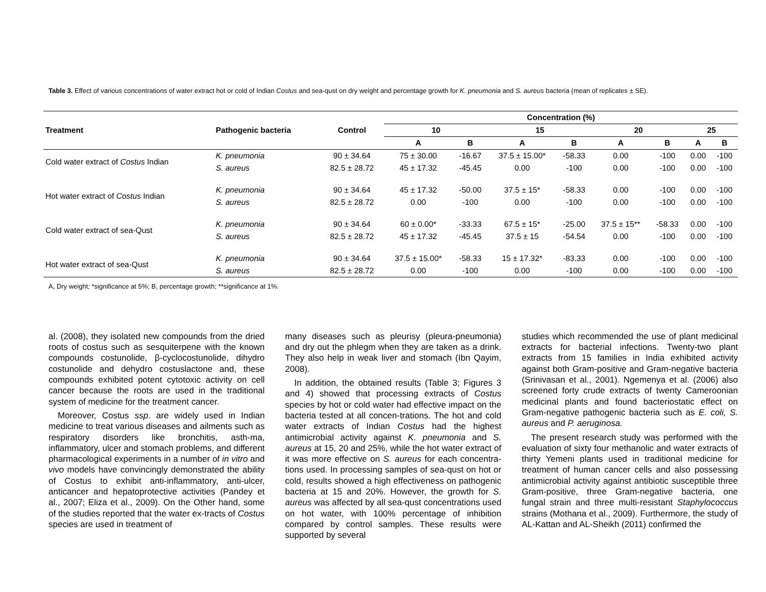Table 3. Effect of various concentrations of water extract hot or cold of Indian Costus and sea-qust on dry weight and percentage growth for K. pneumonia and S. aureus bacteria (mean of replicates ± SE).
| Treatment | Pathogenic bacteria | Control | Concentration (%) | | | | | | | |
| --- | --- | --- | --- | --- | --- | --- | --- | --- | --- | --- |
| | | | 10 | | 15 | | 20 | | 25 | |
| | | | A | B | A | B | A | B | A | B |
| Cold water extract of Costus Indian | K. pneumonia | 90 ± 34.64 | 75 ± 30.00 | -16.67 | 37.5 ± 15.00* | -58.33 | 0.00 | -100 | 0.00 | -100 |
| | S. aureus | 82.5 ± 28.72 | 45 ± 17.32 | -45.45 | 0.00 | -100 | 0.00 | -100 | 0.00 | -100 |
| Hot water extract of Costus Indian | K. pneumonia | 90 ± 34.64 | 45 ± 17.32 | -50.00 | 37.5 ± 15* | -58.33 | 0.00 | -100 | 0.00 | -100 |
| | S. aureus | 82.5 ± 28.72 | 0.00 | -100 | 0.00 | -100 | 0.00 | -100 | 0.00 | -100 |
| Cold water extract of sea-Qust | K. pneumonia | 90 ± 34.64 | 60 ± 0.00* | -33.33 | 67.5 ± 15* | -25.00 | 37.5 ± 15** | -58.33 | 0.00 | -100 |
| | S. aureus | 82.5 ± 28.72 | 45 ± 17.32 | -45.45 | 37.5 ± 15 | -54.54 | 0.00 | -100 | 0.00 | -100 |
| Hot water extract of sea-Qust | K. pneumonia | 90 ± 34.64 | 37.5 ± 15.00* | -58.33 | 15 ± 17.32* | -83.33 | 0.00 | -100 | 0.00 | -100 |
| | S. aureus | 82.5 ± 28.72 | 0.00 | -100 | 0.00 | -100 | 0.00 | -100 | 0.00 | -100 |
A, Dry weight; *significance at 5%; B, percentage growth; **significance at 1%.
al. (2008), they isolated new compounds from the dried roots of costus such as sesquiterpene with the known compounds costunolide, β-cyclocostunolide, dihydro costunolide and dehydro costuslactone and, these compounds exhibited potent cytotoxic activity on cell cancer because the roots are used in the traditional system of medicine for the treatment cancer.
Moreover, Costus ssp. are widely used in Indian medicine to treat various diseases and ailments such as respiratory disorders like bronchitis, asth-ma, inflammatory, ulcer and stomach problems, and different pharmacological experiments in a number of in vitro and vivo models have convincingly demonstrated the ability of Costus to exhibit anti-inflammatory, anti-ulcer, anticancer and hepatoprotective activities (Pandey et al., 2007; Eliza et al., 2009). On the Other hand, some of the studies reported that the water ex-tracts of Costus species are used in treatment of
many diseases such as pleurisy (pleura-pneumonia) and dry out the phlegm when they are taken as a drink. They also help in weak liver and stomach (Ibn Qayim, 2008).
In addition, the obtained results (Table 3; Figures 3 and 4) showed that processing extracts of Costus species by hot or cold water had effective impact on the bacteria tested at all concen-trations. The hot and cold water extracts of Indian Costus had the highest antimicrobial activity against K. pneumonia and S. aureus at 15, 20 and 25%, while the hot water extract of it was more effective on S. aureus for each concentra-tions used. In processing samples of sea-qust on hot or cold, results showed a high effectiveness on pathogenic bacteria at 15 and 20%. However, the growth for S. aureus was affected by all sea-qust concentrations used on hot water, with 100% percentage of inhibition compared by control samples. These results were supported by several
studies which recommended the use of plant medicinal extracts for bacterial infections. Twenty-two plant extracts from 15 families in India exhibited activity against both Gram-positive and Gram-negative bacteria (Srinivasan et al., 2001). Ngemenya et al. (2006) also screened forty crude extracts of twenty Cameroonian medicinal plants and found bacteriostatic effect on Gram-negative pathogenic bacteria such as E. coli, S. aureus and P. aeruginosa.
The present research study was performed with the evaluation of sixty four methanolic and water extracts of thirty Yemeni plants used in traditional medicine for treatment of human cancer cells and also possessing antimicrobial activity against antibiotic susceptible three Gram-positive, three Gram-negative bacteria, one fungal strain and three multi-resistant Staphylococcus strains (Mothana et al., 2009). Furthermore, the study of AL-Kattan and AL-Sheikh (2011) confirmed the